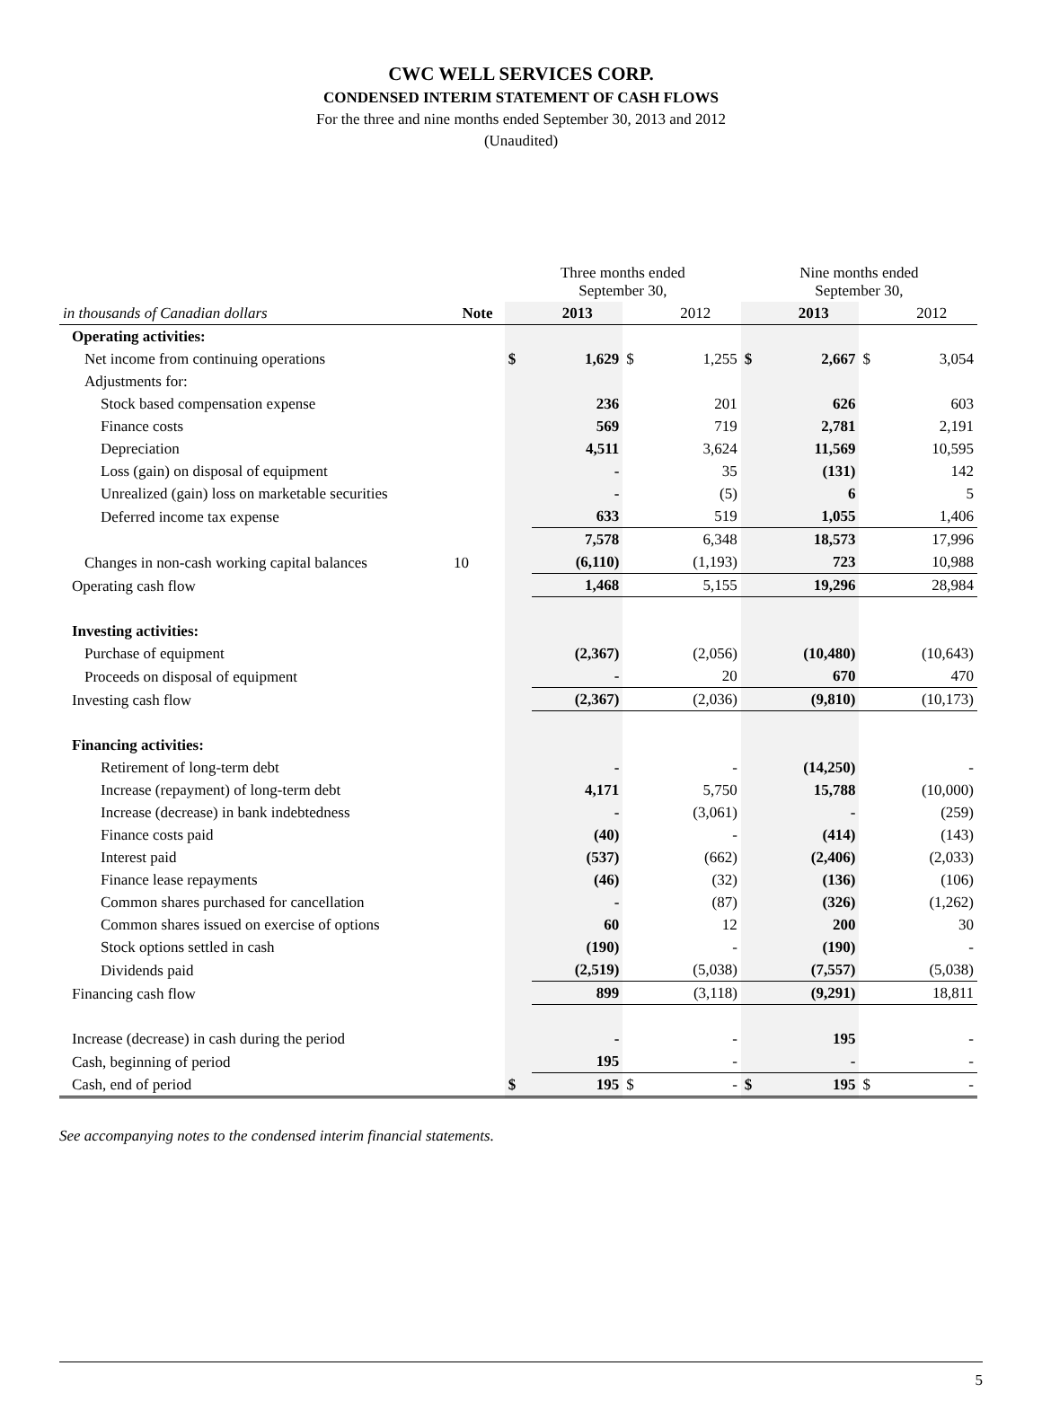CWC WELL SERVICES CORP.
CONDENSED INTERIM STATEMENT OF CASH FLOWS
For the three and nine months ended September 30, 2013 and 2012
(Unaudited)
| | | Three months ended September 30, | | | | Nine months ended September 30, | | | |
| --- | --- | --- | --- | --- | --- | --- | --- | --- | --- |
| in thousands of Canadian dollars | Note | | 2013 | | 2012 | | 2013 | | 2012 |
| Operating activities: | | | | | | | | | |
| Net income from continuing operations | | $ | 1,629 | $ | 1,255 | $ | 2,667 | $ | 3,054 |
| Adjustments for: | | | | | | | | | |
| Stock based compensation expense | | | 236 | | 201 | | 626 | | 603 |
| Finance costs | | | 569 | | 719 | | 2,781 | | 2,191 |
| Depreciation | | | 4,511 | | 3,624 | | 11,569 | | 10,595 |
| Loss (gain) on disposal of equipment | | | - | | 35 | | (131) | | 142 |
| Unrealized (gain) loss on marketable securities | | | - | | (5) | | 6 | | 5 |
| Deferred income tax expense | | | 633 | | 519 | | 1,055 | | 1,406 |
| | | | 7,578 | | 6,348 | | 18,573 | | 17,996 |
| Changes in non-cash working capital balances | 10 | | (6,110) | | (1,193) | | 723 | | 10,988 |
| Operating cash flow | | | 1,468 | | 5,155 | | 19,296 | | 28,984 |
| Investing activities: | | | | | | | | | |
| Purchase of equipment | | | (2,367) | | (2,056) | | (10,480) | | (10,643) |
| Proceeds on disposal of equipment | | | - | | 20 | | 670 | | 470 |
| Investing cash flow | | | (2,367) | | (2,036) | | (9,810) | | (10,173) |
| Financing activities: | | | | | | | | | |
| Retirement of long-term debt | | | - | | - | | (14,250) | | - |
| Increase (repayment) of long-term debt | | | 4,171 | | 5,750 | | 15,788 | | (10,000) |
| Increase (decrease) in bank indebtedness | | | - | | (3,061) | | - | | (259) |
| Finance costs paid | | | (40) | | - | | (414) | | (143) |
| Interest paid | | | (537) | | (662) | | (2,406) | | (2,033) |
| Finance lease repayments | | | (46) | | (32) | | (136) | | (106) |
| Common shares purchased for cancellation | | | - | | (87) | | (326) | | (1,262) |
| Common shares issued on exercise of options | | | 60 | | 12 | | 200 | | 30 |
| Stock options settled in cash | | | (190) | | - | | (190) | | - |
| Dividends paid | | | (2,519) | | (5,038) | | (7,557) | | (5,038) |
| Financing cash flow | | | 899 | | (3,118) | | (9,291) | | 18,811 |
| Increase (decrease) in cash during the period | | | - | | - | | 195 | | - |
| Cash, beginning of period | | | 195 | | - | | - | | - |
| Cash, end of period | | $ | 195 | $ | - | $ | 195 | $ | - |
See accompanying notes to the condensed interim financial statements.
5